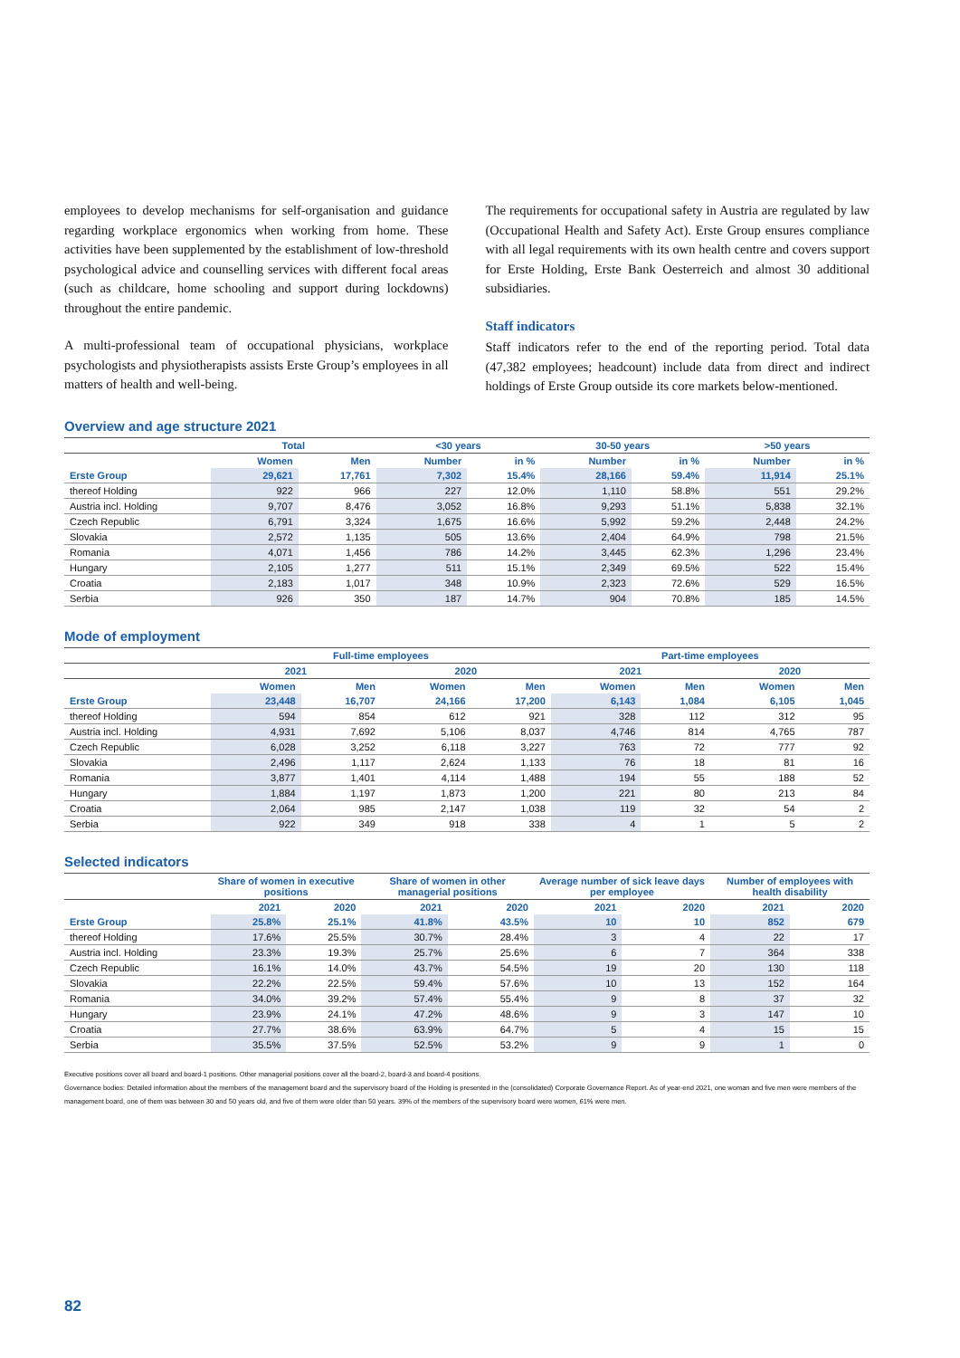employees to develop mechanisms for self-organisation and guidance regarding workplace ergonomics when working from home. These activities have been supplemented by the establishment of low-threshold psychological advice and counselling services with different focal areas (such as childcare, home schooling and support during lockdowns) throughout the entire pandemic.
A multi-professional team of occupational physicians, workplace psychologists and physiotherapists assists Erste Group’s employees in all matters of health and well-being.
The requirements for occupational safety in Austria are regulated by law (Occupational Health and Safety Act). Erste Group ensures compliance with all legal requirements with its own health centre and covers support for Erste Holding, Erste Bank Oesterreich and almost 30 additional subsidiaries.
Staff indicators
Staff indicators refer to the end of the reporting period. Total data (47,382 employees; headcount) include data from direct and indirect holdings of Erste Group outside its core markets below-mentioned.
Overview and age structure 2021
| | Total | | <30 years | | 30-50 years | | >50 years | |
| --- | --- | --- | --- | --- | --- | --- | --- | --- |
| | Women | Men | Number | in % | Number | in % | Number | in % |
| Erste Group | 29,621 | 17,761 | 7,302 | 15.4% | 28,166 | 59.4% | 11,914 | 25.1% |
| thereof Holding | 922 | 966 | 227 | 12.0% | 1,110 | 58.8% | 551 | 29.2% |
| Austria incl. Holding | 9,707 | 8,476 | 3,052 | 16.8% | 9,293 | 51.1% | 5,838 | 32.1% |
| Czech Republic | 6,791 | 3,324 | 1,675 | 16.6% | 5,992 | 59.2% | 2,448 | 24.2% |
| Slovakia | 2,572 | 1,135 | 505 | 13.6% | 2,404 | 64.9% | 798 | 21.5% |
| Romania | 4,071 | 1,456 | 786 | 14.2% | 3,445 | 62.3% | 1,296 | 23.4% |
| Hungary | 2,105 | 1,277 | 511 | 15.1% | 2,349 | 69.5% | 522 | 15.4% |
| Croatia | 2,183 | 1,017 | 348 | 10.9% | 2,323 | 72.6% | 529 | 16.5% |
| Serbia | 926 | 350 | 187 | 14.7% | 904 | 70.8% | 185 | 14.5% |
Mode of employment
| | Full-time employees | | | | Part-time employees | | | |
| --- | --- | --- | --- | --- | --- | --- | --- | --- |
| | 2021 | | 2020 | | 2021 | | 2020 | |
| | Women | Men | Women | Men | Women | Men | Women | Men |
| Erste Group | 23,448 | 16,707 | 24,166 | 17,200 | 6,143 | 1,084 | 6,105 | 1,045 |
| thereof Holding | 594 | 854 | 612 | 921 | 328 | 112 | 312 | 95 |
| Austria incl. Holding | 4,931 | 7,692 | 5,106 | 8,037 | 4,746 | 814 | 4,765 | 787 |
| Czech Republic | 6,028 | 3,252 | 6,118 | 3,227 | 763 | 72 | 777 | 92 |
| Slovakia | 2,496 | 1,117 | 2,624 | 1,133 | 76 | 18 | 81 | 16 |
| Romania | 3,877 | 1,401 | 4,114 | 1,488 | 194 | 55 | 188 | 52 |
| Hungary | 1,884 | 1,197 | 1,873 | 1,200 | 221 | 80 | 213 | 84 |
| Croatia | 2,064 | 985 | 2,147 | 1,038 | 119 | 32 | 54 | 2 |
| Serbia | 922 | 349 | 918 | 338 | 4 | 1 | 5 | 2 |
Selected indicators
| | Share of women in executive positions | | Share of women in other managerial positions | | Average number of sick leave days per employee | | Number of employees with health disability | |
| --- | --- | --- | --- | --- | --- | --- | --- | --- |
| | 2021 | 2020 | 2021 | 2020 | 2021 | 2020 | 2021 | 2020 |
| Erste Group | 25.8% | 25.1% | 41.8% | 43.5% | 10 | 10 | 852 | 679 |
| thereof Holding | 17.6% | 25.5% | 30.7% | 28.4% | 3 | 4 | 22 | 17 |
| Austria incl. Holding | 23.3% | 19.3% | 25.7% | 25.6% | 6 | 7 | 364 | 338 |
| Czech Republic | 16.1% | 14.0% | 43.7% | 54.5% | 19 | 20 | 130 | 118 |
| Slovakia | 22.2% | 22.5% | 59.4% | 57.6% | 10 | 13 | 152 | 164 |
| Romania | 34.0% | 39.2% | 57.4% | 55.4% | 9 | 8 | 37 | 32 |
| Hungary | 23.9% | 24.1% | 47.2% | 48.6% | 9 | 3 | 147 | 10 |
| Croatia | 27.7% | 38.6% | 63.9% | 64.7% | 5 | 4 | 15 | 15 |
| Serbia | 35.5% | 37.5% | 52.5% | 53.2% | 9 | 9 | 1 | 0 |
Executive positions cover all board and board-1 positions. Other managerial positions cover all the board-2, board-3 and board-4 positions.
Governance bodies: Detailed information about the members of the management board and the supervisory board of the Holding is presented in the (consolidated) Corporate Governance Report. As of year-end 2021, one woman and five men were members of the management board, one of them was between 30 and 50 years old, and five of them were older than 50 years. 39% of the members of the supervisory board were women, 61% were men.
82